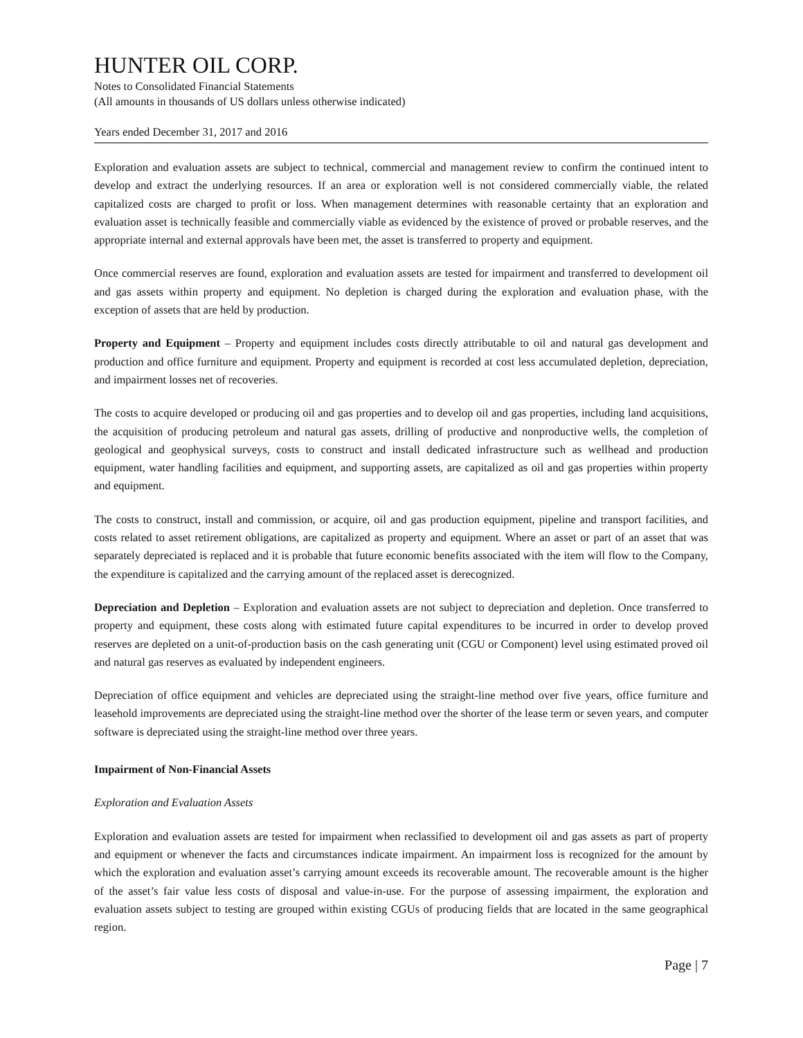HUNTER OIL CORP.
Notes to Consolidated Financial Statements
(All amounts in thousands of US dollars unless otherwise indicated)
Years ended December 31, 2017 and 2016
Exploration and evaluation assets are subject to technical, commercial and management review to confirm the continued intent to develop and extract the underlying resources. If an area or exploration well is not considered commercially viable, the related capitalized costs are charged to profit or loss. When management determines with reasonable certainty that an exploration and evaluation asset is technically feasible and commercially viable as evidenced by the existence of proved or probable reserves, and the appropriate internal and external approvals have been met, the asset is transferred to property and equipment.
Once commercial reserves are found, exploration and evaluation assets are tested for impairment and transferred to development oil and gas assets within property and equipment. No depletion is charged during the exploration and evaluation phase, with the exception of assets that are held by production.
Property and Equipment – Property and equipment includes costs directly attributable to oil and natural gas development and production and office furniture and equipment. Property and equipment is recorded at cost less accumulated depletion, depreciation, and impairment losses net of recoveries.
The costs to acquire developed or producing oil and gas properties and to develop oil and gas properties, including land acquisitions, the acquisition of producing petroleum and natural gas assets, drilling of productive and nonproductive wells, the completion of geological and geophysical surveys, costs to construct and install dedicated infrastructure such as wellhead and production equipment, water handling facilities and equipment, and supporting assets, are capitalized as oil and gas properties within property and equipment.
The costs to construct, install and commission, or acquire, oil and gas production equipment, pipeline and transport facilities, and costs related to asset retirement obligations, are capitalized as property and equipment. Where an asset or part of an asset that was separately depreciated is replaced and it is probable that future economic benefits associated with the item will flow to the Company, the expenditure is capitalized and the carrying amount of the replaced asset is derecognized.
Depreciation and Depletion – Exploration and evaluation assets are not subject to depreciation and depletion. Once transferred to property and equipment, these costs along with estimated future capital expenditures to be incurred in order to develop proved reserves are depleted on a unit-of-production basis on the cash generating unit (CGU or Component) level using estimated proved oil and natural gas reserves as evaluated by independent engineers.
Depreciation of office equipment and vehicles are depreciated using the straight-line method over five years, office furniture and leasehold improvements are depreciated using the straight-line method over the shorter of the lease term or seven years, and computer software is depreciated using the straight-line method over three years.
Impairment of Non-Financial Assets
Exploration and Evaluation Assets
Exploration and evaluation assets are tested for impairment when reclassified to development oil and gas assets as part of property and equipment or whenever the facts and circumstances indicate impairment. An impairment loss is recognized for the amount by which the exploration and evaluation asset’s carrying amount exceeds its recoverable amount. The recoverable amount is the higher of the asset’s fair value less costs of disposal and value-in-use. For the purpose of assessing impairment, the exploration and evaluation assets subject to testing are grouped within existing CGUs of producing fields that are located in the same geographical region.
Page | 7